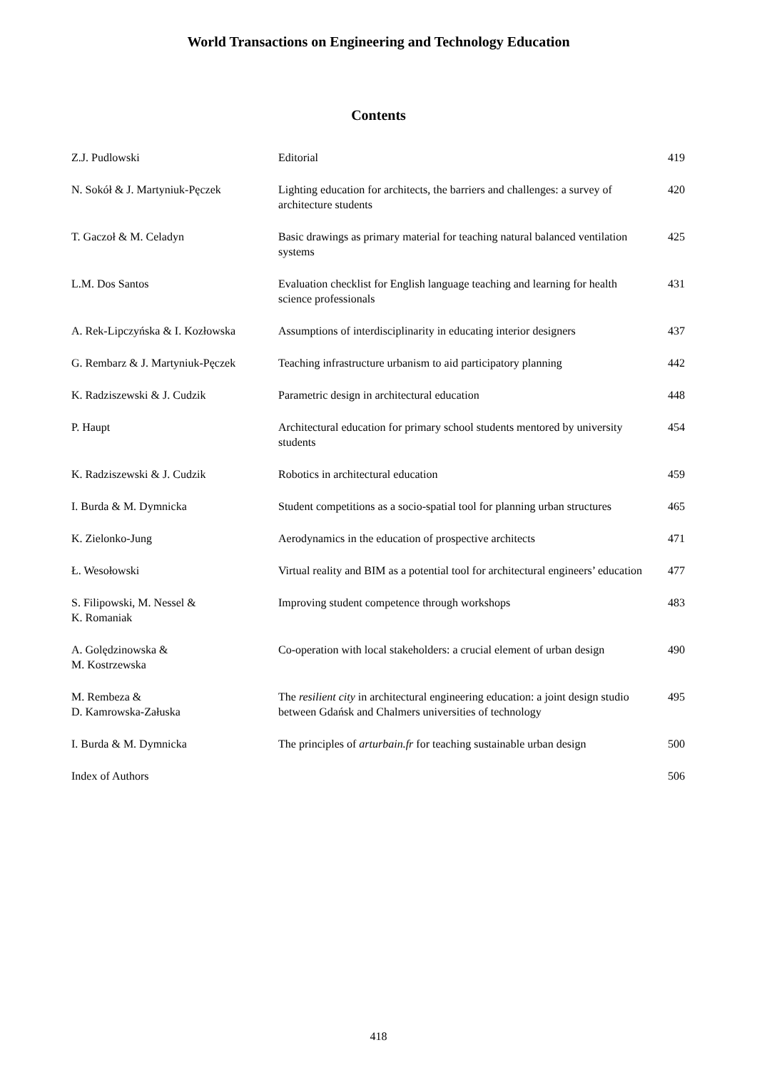World Transactions on Engineering and Technology Education
Contents
| Z.J. Pudlowski | Editorial | 419 |
| N. Sokół & J. Martyniuk-Pęczek | Lighting education for architects, the barriers and challenges: a survey of architecture students | 420 |
| T. Gaczoł & M. Celadyn | Basic drawings as primary material for teaching natural balanced ventilation systems | 425 |
| L.M. Dos Santos | Evaluation checklist for English language teaching and learning for health science professionals | 431 |
| A. Rek-Lipczyńska & I. Kozłowska | Assumptions of interdisciplinarity in educating interior designers | 437 |
| G. Rembarz & J. Martyniuk-Pęczek | Teaching infrastructure urbanism to aid participatory planning | 442 |
| K. Radziszewski & J. Cudzik | Parametric design in architectural education | 448 |
| P. Haupt | Architectural education for primary school students mentored by university students | 454 |
| K. Radziszewski & J. Cudzik | Robotics in architectural education | 459 |
| I. Burda & M. Dymnicka | Student competitions as a socio-spatial tool for planning urban structures | 465 |
| K. Zielonko-Jung | Aerodynamics in the education of prospective architects | 471 |
| Ł. Wesołowski | Virtual reality and BIM as a potential tool for architectural engineers’ education | 477 |
| S. Filipowski, M. Nessel & K. Romaniak | Improving student competence through workshops | 483 |
| A. Golędzinowska & M. Kostrzewska | Co-operation with local stakeholders: a crucial element of urban design | 490 |
| M. Rembeza & D. Kamrowska-Załuska | The resilient city in architectural engineering education: a joint design studio between Gdańsk and Chalmers universities of technology | 495 |
| I. Burda & M. Dymnicka | The principles of arturbain.fr for teaching sustainable urban design | 500 |
| Index of Authors | | 506 |
418